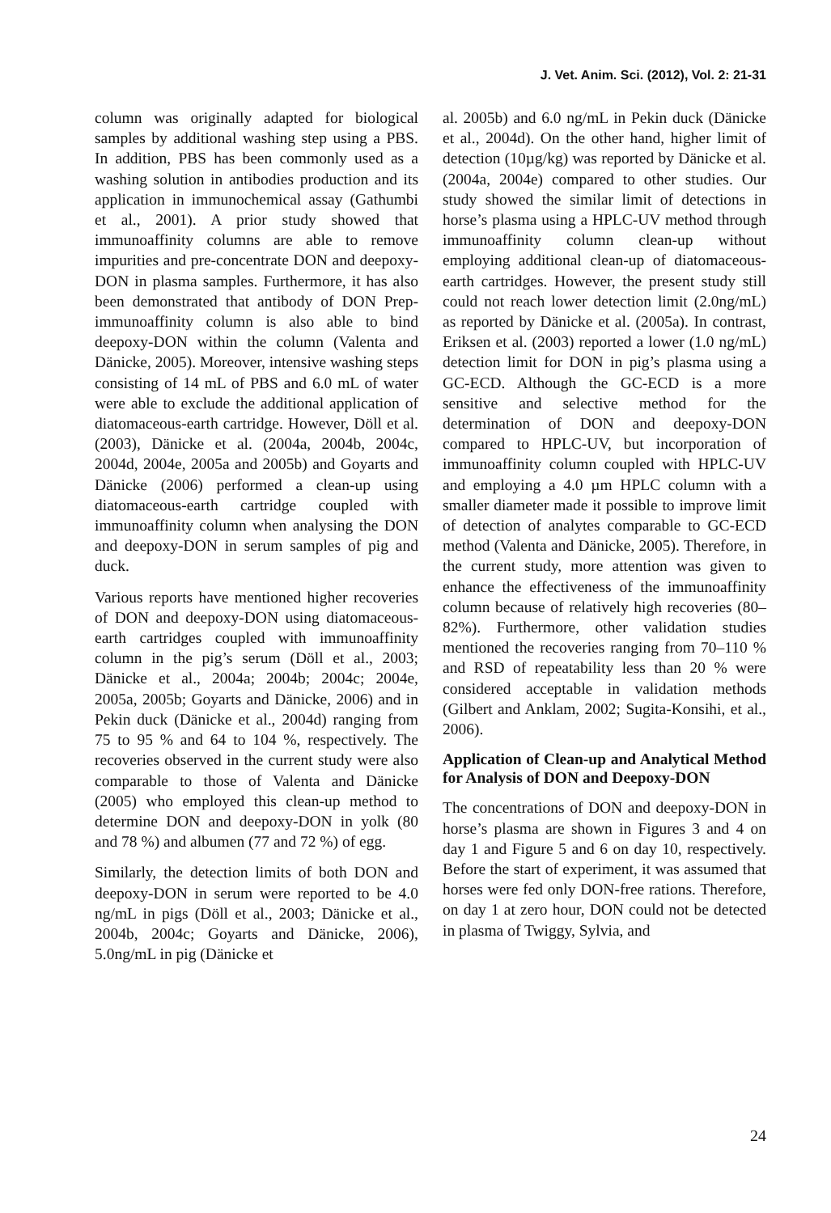J. Vet. Anim. Sci. (2012), Vol. 2: 21-31
column was originally adapted for biological samples by additional washing step using a PBS. In addition, PBS has been commonly used as a washing solution in antibodies production and its application in immunochemical assay (Gathumbi et al., 2001). A prior study showed that immunoaffinity columns are able to remove impurities and pre-concentrate DON and deepoxy-DON in plasma samples. Furthermore, it has also been demonstrated that antibody of DON Prep-immunoaffinity column is also able to bind deepoxy-DON within the column (Valenta and Dänicke, 2005). Moreover, intensive washing steps consisting of 14 mL of PBS and 6.0 mL of water were able to exclude the additional application of diatomaceous-earth cartridge. However, Döll et al. (2003), Dänicke et al. (2004a, 2004b, 2004c, 2004d, 2004e, 2005a and 2005b) and Goyarts and Dänicke (2006) performed a clean-up using diatomaceous-earth cartridge coupled with immunoaffinity column when analysing the DON and deepoxy-DON in serum samples of pig and duck.
Various reports have mentioned higher recoveries of DON and deepoxy-DON using diatomaceous-earth cartridges coupled with immunoaffinity column in the pig’s serum (Döll et al., 2003; Dänicke et al., 2004a; 2004b; 2004c; 2004e, 2005a, 2005b; Goyarts and Dänicke, 2006) and in Pekin duck (Dänicke et al., 2004d) ranging from 75 to 95 % and 64 to 104 %, respectively. The recoveries observed in the current study were also comparable to those of Valenta and Dänicke (2005) who employed this clean-up method to determine DON and deepoxy-DON in yolk (80 and 78 %) and albumen (77 and 72 %) of egg.
Similarly, the detection limits of both DON and deepoxy-DON in serum were reported to be 4.0 ng/mL in pigs (Döll et al., 2003; Dänicke et al., 2004b, 2004c; Goyarts and Dänicke, 2006), 5.0ng/mL in pig (Dänicke et
al. 2005b) and 6.0 ng/mL in Pekin duck (Dänicke et al., 2004d). On the other hand, higher limit of detection (10µg/kg) was reported by Dänicke et al. (2004a, 2004e) compared to other studies. Our study showed the similar limit of detections in horse’s plasma using a HPLC-UV method through immunoaffinity column clean-up without employing additional clean-up of diatomaceous-earth cartridges. However, the present study still could not reach lower detection limit (2.0ng/mL) as reported by Dänicke et al. (2005a). In contrast, Eriksen et al. (2003) reported a lower (1.0 ng/mL) detection limit for DON in pig’s plasma using a GC-ECD. Although the GC-ECD is a more sensitive and selective method for the determination of DON and deepoxy-DON compared to HPLC-UV, but incorporation of immunoaffinity column coupled with HPLC-UV and employing a 4.0 µm HPLC column with a smaller diameter made it possible to improve limit of detection of analytes comparable to GC-ECD method (Valenta and Dänicke, 2005). Therefore, in the current study, more attention was given to enhance the effectiveness of the immunoaffinity column because of relatively high recoveries (80–82%). Furthermore, other validation studies mentioned the recoveries ranging from 70–110 % and RSD of repeatability less than 20 % were considered acceptable in validation methods (Gilbert and Anklam, 2002; Sugita-Konsihi, et al., 2006).
Application of Clean-up and Analytical Method for Analysis of DON and Deepoxy-DON
The concentrations of DON and deepoxy-DON in horse’s plasma are shown in Figures 3 and 4 on day 1 and Figure 5 and 6 on day 10, respectively. Before the start of experiment, it was assumed that horses were fed only DON-free rations. Therefore, on day 1 at zero hour, DON could not be detected in plasma of Twiggy, Sylvia, and
24